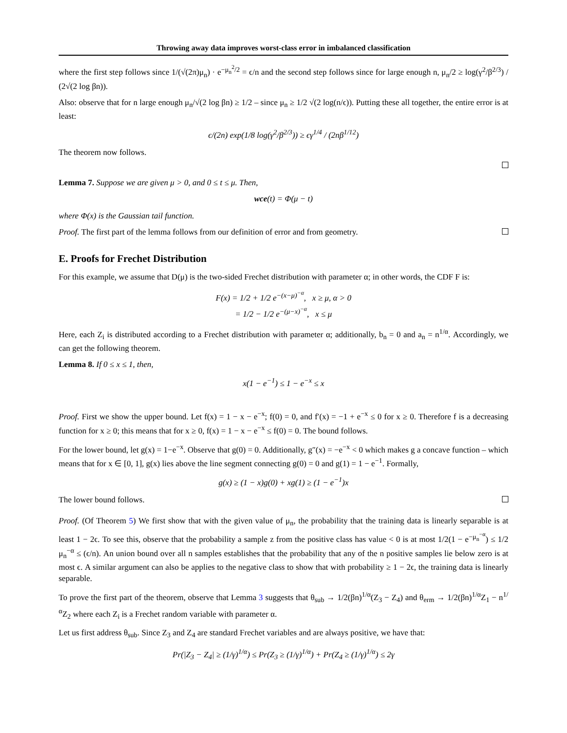Throwing away data improves worst-class error in imbalanced classification
where the first step follows since 1/(√(2π)μ<sub>n</sub>) · e<sup>−μ<sub>n</sub><sup>2</sup>/2</sup> = ϵ/n and the second step follows since for large enough n, μ<sub>n</sub>/2 ≥ log(γ<sup>2</sup>/β<sup>2/3</sup>) / (2√(2 log βn)).
Also: observe that for n large enough μ<sub>n</sub>/√(2 log βn) ≥ 1/2 – since μ<sub>n</sub> ≥ 1/2 √(2 log(n/ϵ)). Putting these all together, the entire error is at least:
ϵ/(2n) exp(1/8 log(γ<sup>2</sup>/β<sup>2/3</sup>)) ≥ ϵγ<sup>1/4</sup> / (2nβ<sup>1/12</sup>)
The theorem now follows.
Lemma 7. Suppose we are given μ > 0, and 0 ≤ t ≤ μ. Then,
wce(t) = Φ(μ − t)
where Φ(x) is the Gaussian tail function.
Proof. The first part of the lemma follows from our definition of error and from geometry.
E. Proofs for Frechet Distribution
For this example, we assume that D(μ) is the two-sided Frechet distribution with parameter α; in other words, the CDF F is:
F(x) = 1/2 + 1/2 e<sup>−(x−μ)<sup>−α</sup></sup>, x ≥ μ, α > 0
= 1/2 − 1/2 e<sup>−(μ−x)<sup>−α</sup></sup>, x ≤ μ
Here, each Z<sub>i</sub> is distributed according to a Frechet distribution with parameter α; additionally, b<sub>n</sub> = 0 and a<sub>n</sub> = n<sup>1/α</sup>. Accordingly, we can get the following theorem.
Lemma 8. If 0 ≤ x ≤ 1, then,
x(1 − e<sup>−1</sup>) ≤ 1 − e<sup>−x</sup> ≤ x
Proof. First we show the upper bound. Let f(x) = 1 − x − e<sup>−x</sup>; f(0) = 0, and f′(x) = −1 + e<sup>−x</sup> ≤ 0 for x ≥ 0. Therefore f is a decreasing function for x ≥ 0; this means that for x ≥ 0, f(x) = 1 − x − e<sup>−x</sup> ≤ f(0) = 0. The bound follows.
For the lower bound, let g(x) = 1−e<sup>−x</sup>. Observe that g(0) = 0. Additionally, g″(x) = −e<sup>−x</sup> < 0 which makes g a concave function – which means that for x ∈ [0, 1], g(x) lies above the line segment connecting g(0) = 0 and g(1) = 1 − e<sup>−1</sup>. Formally,
g(x) ≥ (1 − x)g(0) + xg(1) ≥ (1 − e<sup>−1</sup>)x
The lower bound follows.
Proof. (Of Theorem 5) We first show that with the given value of μ<sub>n</sub>, the probability that the training data is linearly separable is at least 1 − 2ϵ. To see this, observe that the probability a sample z from the positive class has value < 0 is at most 1/2(1 − e<sup>−μ<sub>n</sub><sup>−α</sup></sup>) ≤ 1/2 μ<sub>n</sub><sup>−α</sup> ≤ (ϵ/n). An union bound over all n samples establishes that the probability that any of the n positive samples lie below zero is at most ϵ. A similar argument can also be applies to the negative class to show that with probability ≥ 1 − 2ϵ, the training data is linearly separable.
To prove the first part of the theorem, observe that Lemma 3 suggests that θ<sub>sub</sub> → 1/2(βn)<sup>1/α</sup>(Z<sub>3</sub> − Z<sub>4</sub>) and θ<sub>erm</sub> → 1/2(βn)<sup>1/α</sup>Z<sub>1</sub> − n<sup>1/α</sup>Z<sub>2</sub> where each Z<sub>i</sub> is a Frechet random variable with parameter α.
Let us first address θ<sub>sub</sub>. Since Z<sub>3</sub> and Z<sub>4</sub> are standard Frechet variables and are always positive, we have that:
Pr(|Z<sub>3</sub> − Z<sub>4</sub>| ≥ (1/γ)<sup>1/α</sup>) ≤ Pr(Z<sub>3</sub> ≥ (1/γ)<sup>1/α</sup>) + Pr(Z<sub>4</sub> ≥ (1/γ)<sup>1/α</sup>) ≤ 2γ